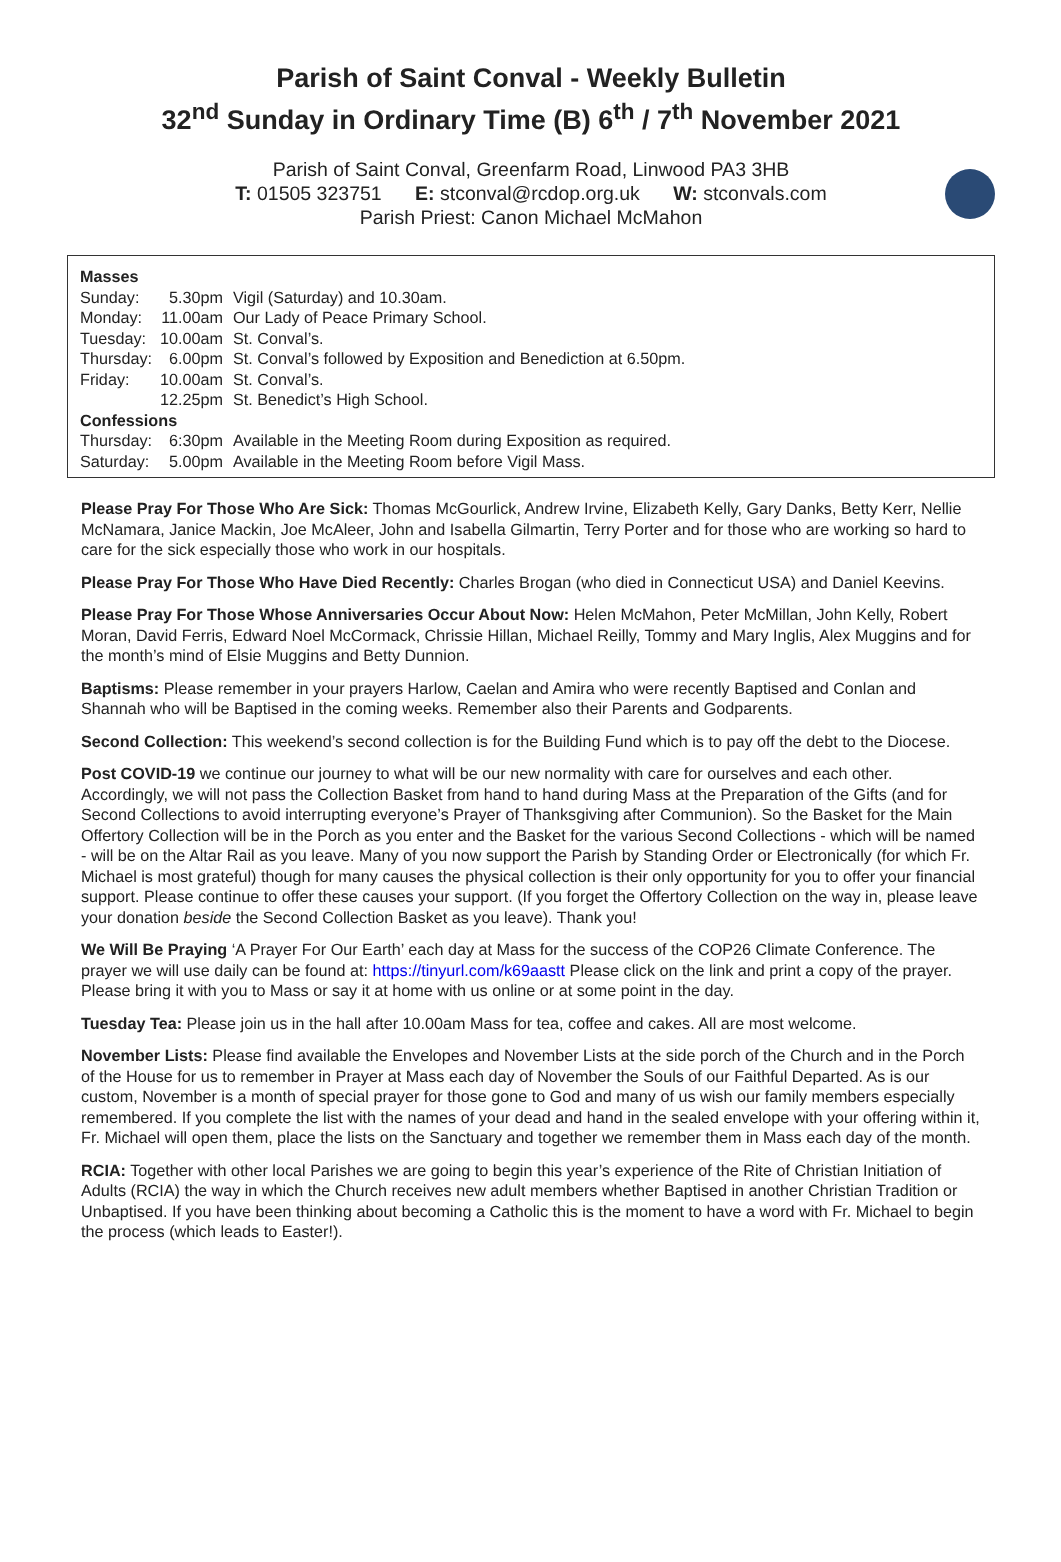Parish of Saint Conval - Weekly Bulletin
32<sup>nd</sup> Sunday in Ordinary Time (B) 6<sup>th</sup> / 7<sup>th</sup> November 2021
Parish of Saint Conval, Greenfarm Road, Linwood PA3 3HB
T: 01505 323751 E: stconval@rcdop.org.uk W: stconvals.com
Parish Priest: Canon Michael McMahon
| Masses | | |
| --- | --- | --- |
| Sunday: | 5.30pm | Vigil (Saturday) and 10.30am. |
| Monday: | 11.00am | Our Lady of Peace Primary School. |
| Tuesday: | 10.00am | St. Conval’s. |
| Thursday: | 6.00pm | St. Conval’s followed by Exposition and Benediction at 6.50pm. |
| Friday: | 10.00am | St. Conval’s. |
| | 12.25pm | St. Benedict’s High School. |
| Confessions | | |
| Thursday: | 6:30pm | Available in the Meeting Room during Exposition as required. |
| Saturday: | 5.00pm | Available in the Meeting Room before Vigil Mass. |
Please Pray For Those Who Are Sick: Thomas McGourlick, Andrew Irvine, Elizabeth Kelly, Gary Danks, Betty Kerr, Nellie McNamara, Janice Mackin, Joe McAleer, John and Isabella Gilmartin, Terry Porter and for those who are working so hard to care for the sick especially those who work in our hospitals.
Please Pray For Those Who Have Died Recently: Charles Brogan (who died in Connecticut USA) and Daniel Keevins.
Please Pray For Those Whose Anniversaries Occur About Now: Helen McMahon, Peter McMillan, John Kelly, Robert Moran, David Ferris, Edward Noel McCormack, Chrissie Hillan, Michael Reilly, Tommy and Mary Inglis, Alex Muggins and for the month’s mind of Elsie Muggins and Betty Dunnion.
Baptisms: Please remember in your prayers Harlow, Caelan and Amira who were recently Baptised and Conlan and Shannah who will be Baptised in the coming weeks. Remember also their Parents and Godparents.
Second Collection: This weekend’s second collection is for the Building Fund which is to pay off the debt to the Diocese.
Post COVID-19 we continue our journey to what will be our new normality with care for ourselves and each other. Accordingly, we will not pass the Collection Basket from hand to hand during Mass at the Preparation of the Gifts (and for Second Collections to avoid interrupting everyone’s Prayer of Thanksgiving after Communion). So the Basket for the Main Offertory Collection will be in the Porch as you enter and the Basket for the various Second Collections - which will be named - will be on the Altar Rail as you leave. Many of you now support the Parish by Standing Order or Electronically (for which Fr. Michael is most grateful) though for many causes the physical collection is their only opportunity for you to offer your financial support. Please continue to offer these causes your support. (If you forget the Offertory Collection on the way in, please leave your donation beside the Second Collection Basket as you leave). Thank you!
We Will Be Praying ‘A Prayer For Our Earth’ each day at Mass for the success of the COP26 Climate Conference. The prayer we will use daily can be found at: https://tinyurl.com/k69aastt Please click on the link and print a copy of the prayer. Please bring it with you to Mass or say it at home with us online or at some point in the day.
Tuesday Tea: Please join us in the hall after 10.00am Mass for tea, coffee and cakes. All are most welcome.
November Lists: Please find available the Envelopes and November Lists at the side porch of the Church and in the Porch of the House for us to remember in Prayer at Mass each day of November the Souls of our Faithful Departed. As is our custom, November is a month of special prayer for those gone to God and many of us wish our family members especially remembered. If you complete the list with the names of your dead and hand in the sealed envelope with your offering within it, Fr. Michael will open them, place the lists on the Sanctuary and together we remember them in Mass each day of the month.
RCIA: Together with other local Parishes we are going to begin this year’s experience of the Rite of Christian Initiation of Adults (RCIA) the way in which the Church receives new adult members whether Baptised in another Christian Tradition or Unbaptised. If you have been thinking about becoming a Catholic this is the moment to have a word with Fr. Michael to begin the process (which leads to Easter!).